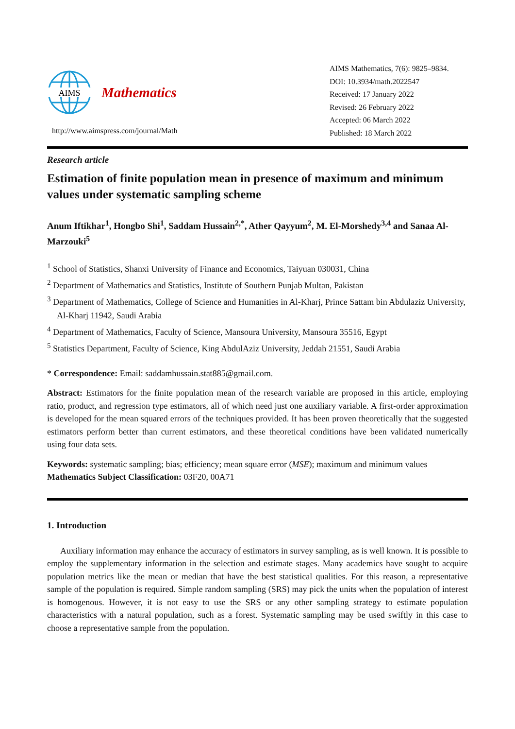AIMS
Mathematics
http://www.aimspress.com/journal/Math
AIMS Mathematics, 7(6): 9825–9834.
DOI: 10.3934/math.2022547
Received: 17 January 2022
Revised: 26 February 2022
Accepted: 06 March 2022
Published: 18 March 2022
Research article
Estimation of finite population mean in presence of maximum and minimum values under systematic sampling scheme
Anum Iftikhar<sup>1</sup>, Hongbo Shi<sup>1</sup>, Saddam Hussain<sup>2,*</sup>, Ather Qayyum<sup>2</sup>, M. El-Morshedy<sup>3,4</sup> and Sanaa Al-Marzouki<sup>5</sup>
<sup>1</sup> School of Statistics, Shanxi University of Finance and Economics, Taiyuan 030031, China
<sup>2</sup> Department of Mathematics and Statistics, Institute of Southern Punjab Multan, Pakistan
<sup>3</sup> Department of Mathematics, College of Science and Humanities in Al-Kharj, Prince Sattam bin Abdulaziz University, Al-Kharj 11942, Saudi Arabia
<sup>4</sup> Department of Mathematics, Faculty of Science, Mansoura University, Mansoura 35516, Egypt
<sup>5</sup> Statistics Department, Faculty of Science, King AbdulAziz University, Jeddah 21551, Saudi Arabia
* Correspondence: Email: saddamhussain.stat885@gmail.com.
Abstract: Estimators for the finite population mean of the research variable are proposed in this article, employing ratio, product, and regression type estimators, all of which need just one auxiliary variable. A first-order approximation is developed for the mean squared errors of the techniques provided. It has been proven theoretically that the suggested estimators perform better than current estimators, and these theoretical conditions have been validated numerically using four data sets.
Keywords: systematic sampling; bias; efficiency; mean square error (MSE); maximum and minimum values
Mathematics Subject Classification: 03F20, 00A71
1. Introduction
Auxiliary information may enhance the accuracy of estimators in survey sampling, as is well known. It is possible to employ the supplementary information in the selection and estimate stages. Many academics have sought to acquire population metrics like the mean or median that have the best statistical qualities. For this reason, a representative sample of the population is required. Simple random sampling (SRS) may pick the units when the population of interest is homogenous. However, it is not easy to use the SRS or any other sampling strategy to estimate population characteristics with a natural population, such as a forest. Systematic sampling may be used swiftly in this case to choose a representative sample from the population.